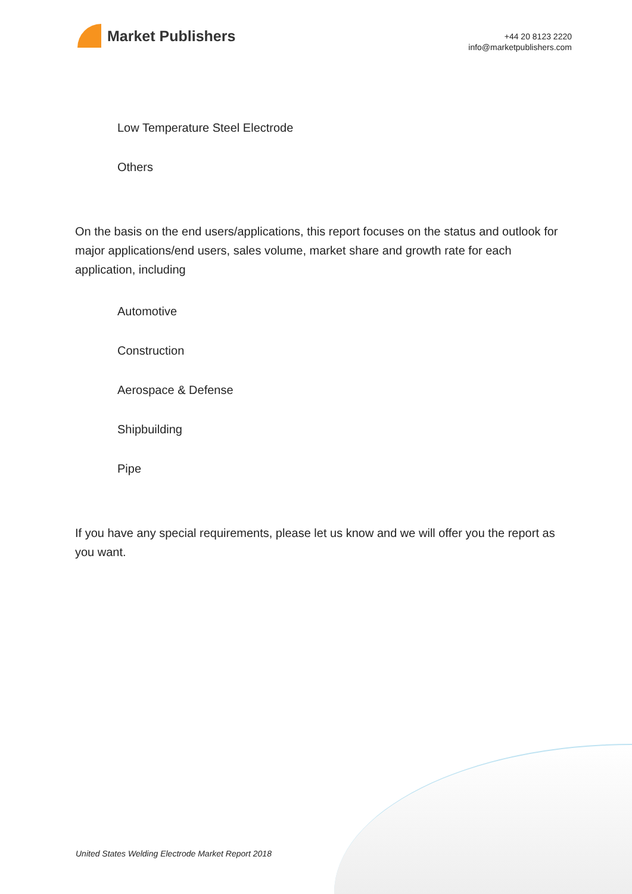Market Publishers
+44 20 8123 2220
info@marketpublishers.com
Low Temperature Steel Electrode
Others
On the basis on the end users/applications, this report focuses on the status and outlook for major applications/end users, sales volume, market share and growth rate for each application, including
Automotive
Construction
Aerospace & Defense
Shipbuilding
Pipe
If you have any special requirements, please let us know and we will offer you the report as you want.
United States Welding Electrode Market Report 2018